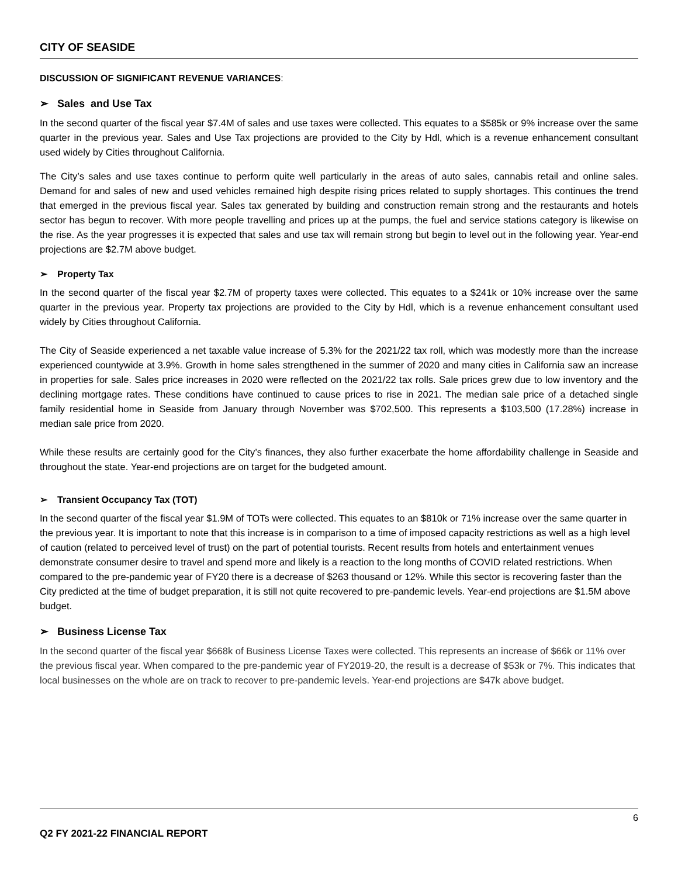CITY OF SEASIDE
DISCUSSION OF SIGNIFICANT REVENUE VARIANCES:
➢ Sales and Use Tax
In the second quarter of the fiscal year $7.4M of sales and use taxes were collected. This equates to a $585k or 9% increase over the same quarter in the previous year. Sales and Use Tax projections are provided to the City by Hdl, which is a revenue enhancement consultant used widely by Cities throughout California.
The City’s sales and use taxes continue to perform quite well particularly in the areas of auto sales, cannabis retail and online sales. Demand for and sales of new and used vehicles remained high despite rising prices related to supply shortages. This continues the trend that emerged in the previous fiscal year. Sales tax generated by building and construction remain strong and the restaurants and hotels sector has begun to recover. With more people travelling and prices up at the pumps, the fuel and service stations category is likewise on the rise. As the year progresses it is expected that sales and use tax will remain strong but begin to level out in the following year. Year-end projections are $2.7M above budget.
➢ Property Tax
In the second quarter of the fiscal year $2.7M of property taxes were collected. This equates to a $241k or 10% increase over the same quarter in the previous year. Property tax projections are provided to the City by Hdl, which is a revenue enhancement consultant used widely by Cities throughout California.
The City of Seaside experienced a net taxable value increase of 5.3% for the 2021/22 tax roll, which was modestly more than the increase experienced countywide at 3.9%. Growth in home sales strengthened in the summer of 2020 and many cities in California saw an increase in properties for sale. Sales price increases in 2020 were reflected on the 2021/22 tax rolls. Sale prices grew due to low inventory and the declining mortgage rates. These conditions have continued to cause prices to rise in 2021. The median sale price of a detached single family residential home in Seaside from January through November was $702,500. This represents a $103,500 (17.28%) increase in median sale price from 2020.
While these results are certainly good for the City’s finances, they also further exacerbate the home affordability challenge in Seaside and throughout the state. Year-end projections are on target for the budgeted amount.
➢ Transient Occupancy Tax (TOT)
In the second quarter of the fiscal year $1.9M of TOTs were collected. This equates to an $810k or 71% increase over the same quarter in the previous year. It is important to note that this increase is in comparison to a time of imposed capacity restrictions as well as a high level of caution (related to perceived level of trust) on the part of potential tourists. Recent results from hotels and entertainment venues demonstrate consumer desire to travel and spend more and likely is a reaction to the long months of COVID related restrictions. When compared to the pre-pandemic year of FY20 there is a decrease of $263 thousand or 12%. While this sector is recovering faster than the City predicted at the time of budget preparation, it is still not quite recovered to pre-pandemic levels. Year-end projections are $1.5M above budget.
➢ Business License Tax
In the second quarter of the fiscal year $668k of Business License Taxes were collected. This represents an increase of $66k or 11% over the previous fiscal year. When compared to the pre-pandemic year of FY2019-20, the result is a decrease of $53k or 7%. This indicates that local businesses on the whole are on track to recover to pre-pandemic levels. Year-end projections are $47k above budget.
6
Q2 FY 2021-22 FINANCIAL REPORT